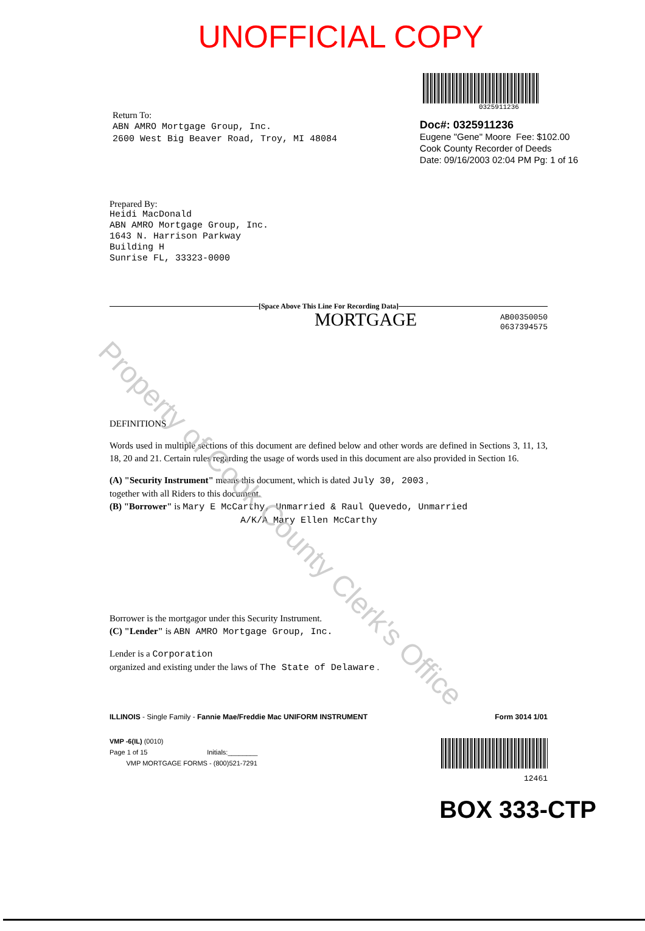UNOFFICIAL COPY
Return To:
ABN AMRO Mortgage Group, Inc.
2600 West Big Beaver Road, Troy, MI 48084
0325911236
Doc#: 0325911236
Eugene "Gene" Moore Fee: $102.00
Cook County Recorder of Deeds
Date: 09/16/2003 02:04 PM Pg: 1 of 16
Prepared By:
Heidi MacDonald
ABN AMRO Mortgage Group, Inc.
1643 N. Harrison Parkway
Building H
Sunrise FL, 33323-0000
[Space Above This Line For Recording Data]
MORTGAGE AB00350050
0637394575
DEFINITIONS
Words used in multiple sections of this document are defined below and other words are defined in Sections 3, 11, 13, 18, 20 and 21. Certain rules regarding the usage of words used in this document are also provided in Section 16.
(A) "Security Instrument" means this document, which is dated July 30, 2003 ,
together with all Riders to this document.
(B) "Borrower" is Mary E McCarthy, Unmarried & Raul Quevedo, Unmarried
A/K/A Mary Ellen McCarthy
Borrower is the mortgagor under this Security Instrument.
(C) "Lender" is ABN AMRO Mortgage Group, Inc.
Lender is a Corporation
organized and existing under the laws of The State of Delaware .
ILLINOIS - Single Family - Fannie Mae/Freddie Mac UNIFORM INSTRUMENT Form 3014 1/01
VMP -6(IL) (0010)
Page 1 of 15 Initials:________
VMP MORTGAGE FORMS - (800)521-7291
12461
BOX 333-CTP
Property of Cook County Clerk's Office